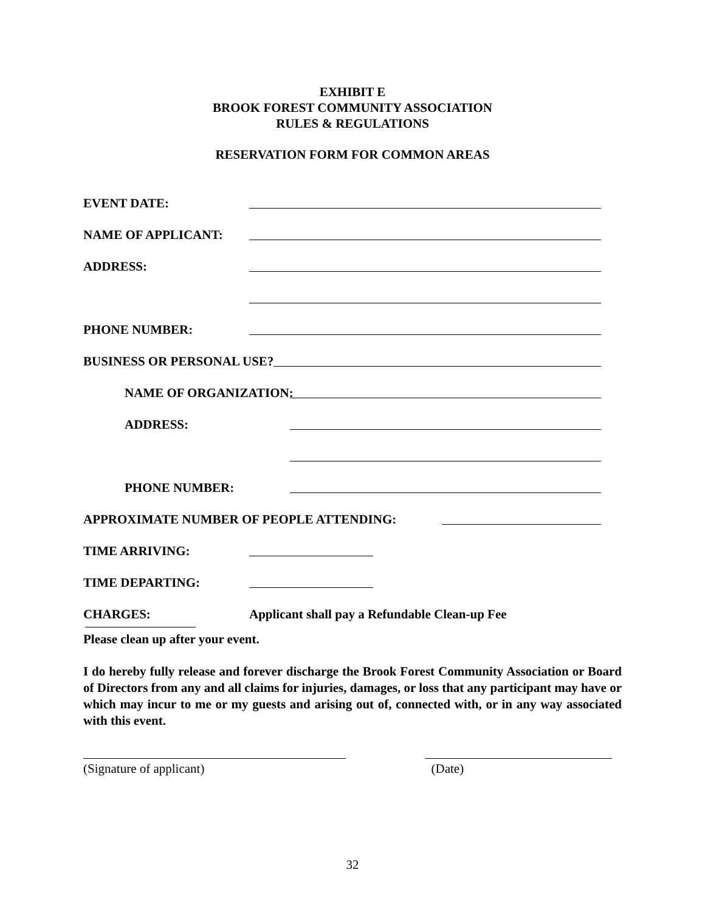EXHIBIT E
BROOK FOREST COMMUNITY ASSOCIATION
RULES & REGULATIONS
RESERVATION FORM FOR COMMON AREAS
EVENT DATE:
NAME OF APPLICANT:
ADDRESS:
PHONE NUMBER:
BUSINESS OR PERSONAL USE?
NAME OF ORGANIZATION:
ADDRESS:
PHONE NUMBER:
APPROXIMATE NUMBER OF PEOPLE ATTENDING:
TIME ARRIVING:
TIME DEPARTING:
CHARGES: Applicant shall pay a Refundable Clean-up Fee
Please clean up after your event.
I do hereby fully release and forever discharge the Brook Forest Community Association or Board of Directors from any and all claims for injuries, damages, or loss that any participant may have or which may incur to me or my guests and arising out of, connected with, or in any way associated with this event.
(Signature of applicant) (Date)
32